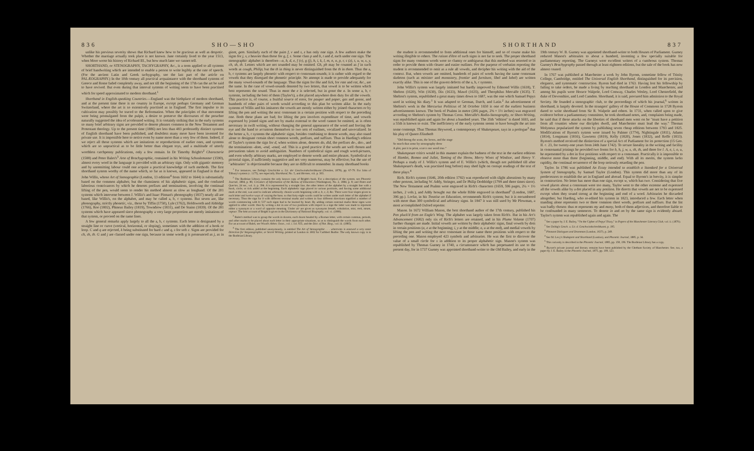836 SHO—SHO
unlike his previous severity shows that Richard knew how to be gracious as well as despotic. Whether the marriage actually took place is not known. Jane certainly lived to the year 1513, when More wrote his history of Richard III., but how much later we cannot tell.
SHORTHAND, or STENOGRAPHY, TACHYGRAPHY, &c., is a term applied to all systems of brief handwriting which are intended to enable a person to write legibly at the rate of speech. (For the ancient Latin and Greek tachygraphy, see the last part of the article on PALÆOGRAPHY.) In the 10th century all practical acquaintance with the shorthand systems of Greece and Rome faded completely away, and not till the beginning of the 17th can the art be said to have revived. But even during that interval systems of writing seem to have been practised which for speed approximated to modern shorthand.<sup>1</sup>
Shorthand in English-speaking Countries.—England was the birthplace of modern shorthand, and at the present time there is no country in Europe, except perhaps Germany and German Switzerland, where the art is so extensively practised as in England. The first impulse to its cultivation may possibly be traced to the Reformation. When the principles of that movement were being promulgated from the pulpit, a desire to preserve the discourses of the preacher naturally suggested the idea of accelerated writing. It is certainly striking that in the early systems so many brief arbitrary signs are provided to denote phrases common in the New Testament and Protestant theology. Up to the present time (1886) not less than 483 professedly distinct systems of English shorthand have been published, and doubtless many more have been invented for private use. It is impossible here to notice even by name more than a very few of them. Indeed, if we reject all those systems which are imitations or reproductions of earlier ones, and systems which are so unpractical as to be little better than elegant toys, and a multitude of utterly worthless catchpenny publications, only a few remain. In Dr Timothy Bright's<sup>2</sup> Characterie (1588) and Peter Bales's<sup>3</sup> Arte of Brachygraphie, contained in his Writing Schoolemaster (1590), almost every word in the language is provided with an arbitrary sign. Only with gigantic memory and by unremitting labour could one acquire a practical knowledge of such methods. The first shorthand system worthy of the name which, so far as is known, appeared in England is that of John Willis, whose Art of Stenographie (London, 13 editions<sup>4</sup> from 1602 to 1644) is substantially based on the common alphabet; but the clumsiness of his alphabetic signs, and the confused laborious contrivances by which he denotes prefixes and terminations, involving the continual lifting of the pen, would seem to render his method almost as slow as longhand. Of the 201 systems which intervene between J. Willis's and Isaac Pitman's phonography (1837) nearly all are based, like Willis's, on the alphabet, and may be called a, b, c systems. But seven are, like phonography, strictly phonetic, viz., those by Tiffin (1750), Lyle (1762), Holdsworth and Aldridge (1766), Roe (1802), Phineas Bailey (1819), Towndrow (1831), and De Stains (1839). Of the 281 systems which have appeared since phonography a very large proportion are merely imitations of that system, or proceed on the same lines.
A few general remarks apply largely to all the a, b, c systems. Each letter is designated by a straight line or curve (vertical, horizontal, or sloping), sometimes with the addition of a hook or loop. C and q are rejected, k being substituted for hard c and q, s for soft c. Signs are provided for ch, sh, th. G and j are classed under one sign, because in some words g is pronounced as j, as in giant, gem. Similarly each of the pairs f, v and s, z has only one sign. A few authors make the signs for j, v, z heavier than those for g, f, s. Some class p and b, t and d, each under one sign. The stenographic alphabet is therefore—a, b, d, e, f (v), g (j), h, i, k, l, m, n, o, p, r, s (z), t, u, w, x, y, ch, sh, th. Letters which are not sounded may be omitted. Gh, ph may be counted as f in such words as cough, Philip; but the th in thing is never distinguished from the th in them. Thus the a, b, c systems are largely phonetic with respect to consonant-sounds; it is rather with regard to the vowels that they disregard the phonetic principle. No attempt is made to provide adequately for the many vowel-sounds of the language. Thus the signs for like and lick, for rate and rat, &c., are the same. In the case of vowel-sounds denoted by two letters, that vowel is to be written which best represents the sound. Thus in meat the e is selected, but in great the a. In some a, b, c systems, including the best of them (Taylor's), a dot placed anywhere does duty for all the vowels. This practice is, of course, a fruitful source of error, for pauper and paper, gas and goose, and hundreds of other pairs of words would according to this plan be written alike. In the early systems of Willis and his imitators the vowels are mostly written either by joined characters or by lifting the pen and writing the next consonant in a certain position with respect to the preceding one. Both these plans are bad; for lifting the pen involves expenditure of time, and vowels expressed by joined signs and not by marks external to the word cannot be omitted, as is often necessary in swift writing, without changing the general appearance of the word and forcing the eye and the hand to accustom themselves to two sets of outlines, vocalized and unvocalized. In the better a, b, c systems the alphabetic signs, besides combining to denote words, may also stand alone to designate certain short common words, prefixes, and suffixes. Thus in Harding's edition of Taylor's system the sign for d, when written alone, denotes do, did, the prefixes de-, des-, and the terminations -dom, -end, -ened, -ed. This is a good practice if the words are well chosen and precautions taken to avoid ambiguities. Numbers of symbolical signs and rough word-pictures, and even wholly arbitrary marks, are employed to denote words and entire phrases. Symbolical or pictorial signs, if sufficiently suggestive and not very numerous, may be effective; but the use of "arbitraries" is objectionable because they are so difficult to remember. In many shorthand books
<sup>1</sup> For instances, see Zeibig's Geschichte u. Lit. der Geschwindschreibkunst (Dresden, 1878), pp. 67-79. For John of Tilbury's system (c. 1175), see especially Shorthand, No. 5, and Hermes, viii. p. 303.
<sup>2</sup> The Bodleian Library contains the only known copy of Bright's book. For a description of the system, see Phonetic Journal, 1884, p. 86; Circulars of Information of the Bureau of Education (Washington), No. 2, 1884, p. 8; and Notes and Queries, 2d ser., vol. ii. p. 394. A is represented by a straight line, the other letters of the alphabet by a straight line with a hook, circle, or tick added at the beginning. Each alphabetic sign placed in various positions, and having some additional mark at the end, was used to indicate arbitrarily chosen words beginning with a, b, c, d, &c. There were four slopes given to each letter and twelve ways of varying the base, so that forty-eight words could be written under each letter of the alphabet if necessary. Thus the sign for b with different terminal marks and written in four different directions signified a number of words commencing with b; 537 such signs had to be learned by heart. By adding certain external marks these signs were applied to other words: thus by writing a dot in one of two positions with respect to a sign the latter was made to represent either a synonym or a word of opposite meaning. Under air are given as synonyms breath, exhalation, mist, reek, steam, vapour. The best account of Bright is given in the Dictionary of National Biography, vol. vi. (1886).
<sup>3</sup> Bales's method was to group the words in dozens, each dozen headed by a Roman letter, with certain commas, periods, and other marks to be placed about each letter in their appropriate situations, so as to distinguish the words from each other. For an account of Bales, see Wood's Athen. Oxon., vol. i. col. 655, and the Dict. of Nat. Biog., vol. iii. (1885).
<sup>4</sup> The first edition, published anonymously, is entitled The Art of Stenographie . . . wherevnto is annexed a very easie Direction for Steganographie, or Secret Writing, printed at London in 1602 for Cuthbert Burbie. The only known copy is in the Bodleian Library.
SHORTHAND 837
the student is recommended to form additional ones for himself, and so of course make his writing illegible to others. The raison d'être of such signs is not far to seek. The proper shorthand signs for many common words were so clumsy or ambiguous that this method was resorted to in order to provide them with clearer and easier outlines. For the purpose of verbatim reporting the student is recommended to omit as a rule all vowels, and decipher his writing with the aid of the context. But, when vowels are omitted, hundreds of pairs of words having the same consonant skeleton (such as minister and monastery, frontier and furniture, libel and label) are written exactly alike. This is one of the gravest defects of the a, b, c systems.
John Willis's system was largely imitated but hardly improved by Edmond Willis (1618), T. Shelton (1620), Witt (1630), Dix (1633), Mawd (1635), and Theophilus Metcalfe (1635). T. Shelton's system, republished a great many times down to 1687, was the one which Samuel Pepys used in writing his diary.<sup>1</sup> It was adapted to German, Dutch, and Latin.<sup>2</sup> An advertisement of Shelton's work in the Mercurius Politicus of 3d October 1650 is one of the earliest business advertisements known. The book of Psalms in metre (206 pages, 2⅜ × 1½ inches) was engraved according to Shelton's system by Thomas Cross. Metcalfe's Radio-Stenography, or Short-Writing, was republished again and again for about a hundred years. The 35th "edition" is dated 1693, and a 55th is known to exist. The inefficiency of the early systems seems to have brought the art into some contempt. Thus Thomas Heywood, a contemporary of Shakespeare, says in a prologue<sup>3</sup> that his play of Queen Elizabeth
"Did throng the seats, the boxes, and the stage
So much that some by stenography drew
A plot, put it in print, scarce one word true."
Shakespeare critics would in this manner explain the badness of the text in the earliest editions of Hamlet, Romeo and Juliet, Taming of the Shrew, Merry Wives of Windsor, and Henry V. Perhaps a study of J. Willis's system and of E. Willis's (which, though not published till after Shakespeare's death, was practised long before) may shed light on corrupt readings of the text of these plays.<sup>4</sup>
Rich. Rich's system (1646, 20th edition 1792) was reproduced with slight alterations by many other persons, including W. Addy, Stringer, and Dr Philip Doddridge (1799 and three times since). The New Testament and Psalms were engraved in Rich's characters (1659, 596 pages, 2¼ × 1½ inches, 2 vols.), and Addy brought out the whole Bible engraved in shorthand<sup>5</sup> (London, 1687, 396 pp.). Locke, in his Treatise on Education, recommends Rich's system; but it is encumbered with more than 300 symbolical and arbitrary signs. In 1847 it was still used by Mr Plowman, a most accomplished Oxford reporter.
Mason. In 1672 William Mason, the best shorthand author of the 17th century, published his Pen pluck'd from an Eagle's Wing. The alphabet was largely taken from Rich's. But in his Art's Advancement (1682) only six of Rich's letters are retained, and in his Plume Volante (1707) further changes are made. Initial vowels are written by their alphabetic signs, final vowels by dots in certain positions (a, e at the beginning; i, y at the middle; o, u at the end), and medial vowels by lifting the pen and writing the next consonant in those same three positions with respect to the preceding one. Mason employed 423 symbols and arbitraries. He was the first to discover the value of a small circle for s in addition to its proper alphabetic sign. Mason's system was republished by Thomas Gurney in 1740, a circumstance which has perpetuated its use to the present day, for in 1737 Gurney was appointed shorthand-writer to the Old Bailey, and early in the 19th century W. B. Gurney was appointed shorthand-writer to both Houses of Parliament. Gurney reduced Mason's arbitraries to about a hundred, inventing a few specially suitable for parliamentary reporting. The Gurneys were excellent writers of a cumbrous system. Thomas Gurney's Brachygraphy passed through at least eighteen editions, but the sale of the book has now almost ceased.
In 1767 was published at Manchester a work by John Byrom, sometime fellow of Trinity College, Cambridge, entitled The Universal English Shorthand, distinguished for its precision, elegance, and systematic construction. Byrom had died in 1763. Having lost his fellowship by failing to take orders, he made a living by teaching shorthand in London and Manchester, and among his pupils were Horace Walpole, Lord Conway, Charles Wesley, Lord Chesterfield, the duke of Devonshire, and Lord Camden. Shorthand, it is said, procured him admission to the Royal Society. He founded a stenographic club, to the proceedings of which his journal,<sup>6</sup> written in shorthand, is largely devoted. In the strangers' gallery of the House of Commons in 1728 Byrom dared to write shorthand from Sir R. Walpole and others. In 1731, when called upon to give evidence before a parliamentary committee, he took shorthand notes, and, complaints being made, he said that if those attacks on the liberties of shorthand men went on he "must have a petition from all counties where our disciples dwell, and Manchester must lead the way." Thomas Molyneux popularized the system by publishing seven cheap editions between 1793 and 1825. Modifications of Byrom's system were issued by Palmer (1774), Nightingale (1811), Adams (1814), Longmans (1816), Gawtress (1819), Kelly (1820), Jones (1832), and Roffe (1833). Byrom's method received the distinction of a special Act of Parliament for its protection (15 Geo. II. c. 23, for twenty-one years from 24th June 1742). To secure lineality in the writing and facility in consonantal joinings he provided two forms for b, h, j, w, x, sh, th, and three for l. A, e, i, o, u, he represented by a dot in five positions with respect to a consonant. Practically it is impossible to observe more than three (beginning, middle, and end). With all its merits, the system lacks rapidity, the continual recurrence of the loop seriously retarding the pen.
Taylor. In 1786 was published An Essay intended to establish a Standard for a Universal System of Stenography, by Samuel Taylor (London). This system did more than any of its predecessors to establish the art in England and abroad. Equal to Byrom's in brevity, it is simpler in construction. No letter has more than one sign, except w, which has two. Considering that five vowel places about a consonant were too many, Taylor went to the other extreme and expressed all the vowels alike by a dot placed in any position. He directs that vowels are not to be expressed except when they sound strong at the beginning and end of a word. Arbitraries he discarded altogether; but Harding, who re-edited his system in 1823, introduced a few. Each letter when standing alone represents two or three common short words, prefixes and suffixes. But the list was badly chosen: thus m represents my and many, both of them adjectives, and therefore liable to be confounded in many sentences. To denote in and on by the same sign is evidently absurd. Taylor's system was republished again and again. The
<sup>1</sup> See a paper by J. E. Bailey, "On the Cipher of Pepys' Diary," in Papers of the Manchester Literary Club, vol. ii. (1876).
<sup>2</sup> See Zeibig's Gesch. u. Lit. d. Geschwindschreibkunst, p. 195.
<sup>3</sup> Pleasant Dialogues and Drammas (London, 1637), p. 249.
<sup>4</sup> See M. Levy's Shakspere and Shorthand (London), and Phonetic Journal, 1885, p. 34.
<sup>5</sup> This curiosity is described in the Phonetic Journal, 1885, pp. 158, 196. The Bodleian Library has a copy.
<sup>6</sup> Byrom's private journal and literary remains have been published by the Chetham Society of Manchester. See, too, a paper by J. E. Bailey in the Phonetic Journal, 1875, pp. 109, 121.